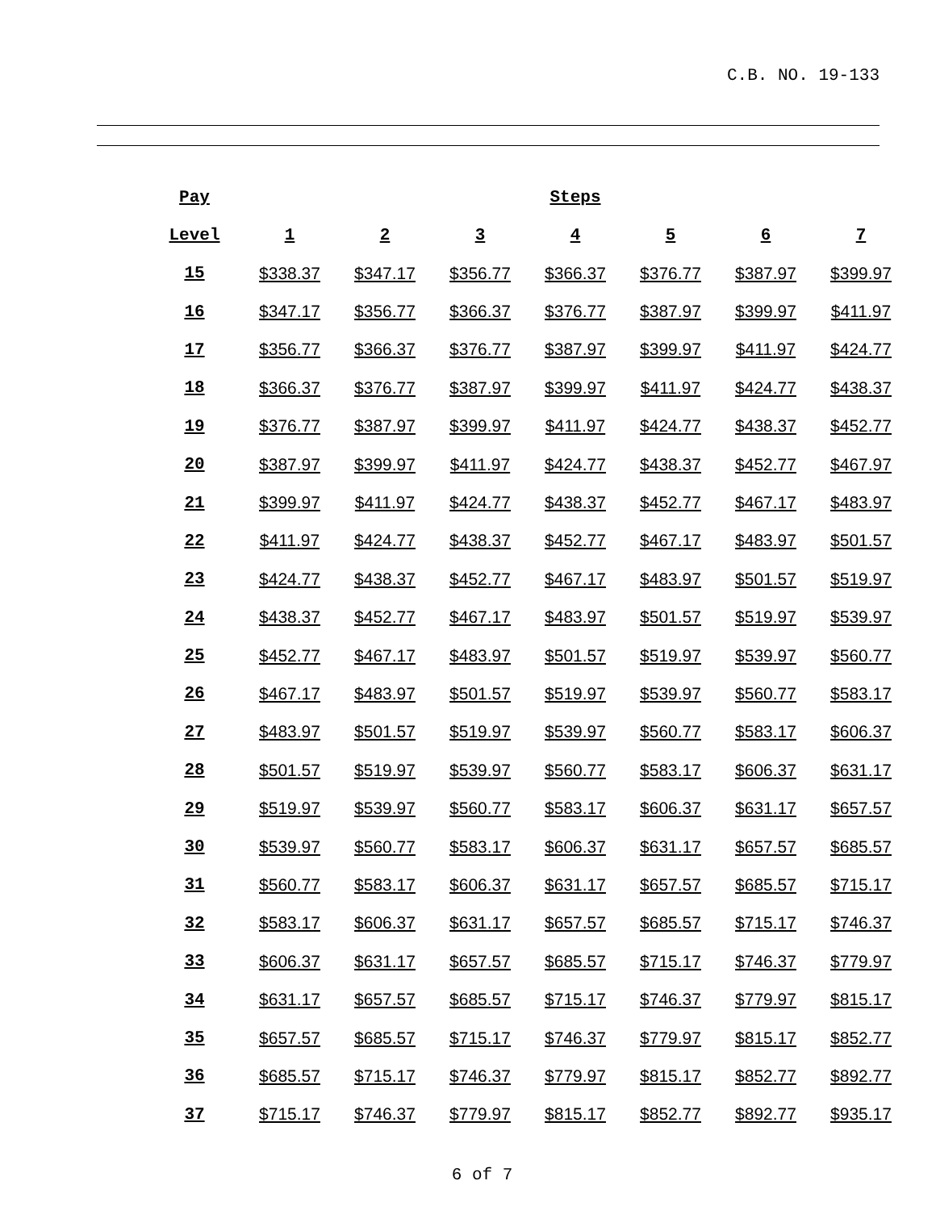C.B. NO. 19-133
| Pay | | | | Steps | | | |
| --- | --- | --- | --- | --- | --- | --- | --- |
| Level | 1 | 2 | 3 | 4 | 5 | 6 | 7 |
| 15 | $338.37 | $347.17 | $356.77 | $366.37 | $376.77 | $387.97 | $399.97 |
| 16 | $347.17 | $356.77 | $366.37 | $376.77 | $387.97 | $399.97 | $411.97 |
| 17 | $356.77 | $366.37 | $376.77 | $387.97 | $399.97 | $411.97 | $424.77 |
| 18 | $366.37 | $376.77 | $387.97 | $399.97 | $411.97 | $424.77 | $438.37 |
| 19 | $376.77 | $387.97 | $399.97 | $411.97 | $424.77 | $438.37 | $452.77 |
| 20 | $387.97 | $399.97 | $411.97 | $424.77 | $438.37 | $452.77 | $467.97 |
| 21 | $399.97 | $411.97 | $424.77 | $438.37 | $452.77 | $467.17 | $483.97 |
| 22 | $411.97 | $424.77 | $438.37 | $452.77 | $467.17 | $483.97 | $501.57 |
| 23 | $424.77 | $438.37 | $452.77 | $467.17 | $483.97 | $501.57 | $519.97 |
| 24 | $438.37 | $452.77 | $467.17 | $483.97 | $501.57 | $519.97 | $539.97 |
| 25 | $452.77 | $467.17 | $483.97 | $501.57 | $519.97 | $539.97 | $560.77 |
| 26 | $467.17 | $483.97 | $501.57 | $519.97 | $539.97 | $560.77 | $583.17 |
| 27 | $483.97 | $501.57 | $519.97 | $539.97 | $560.77 | $583.17 | $606.37 |
| 28 | $501.57 | $519.97 | $539.97 | $560.77 | $583.17 | $606.37 | $631.17 |
| 29 | $519.97 | $539.97 | $560.77 | $583.17 | $606.37 | $631.17 | $657.57 |
| 30 | $539.97 | $560.77 | $583.17 | $606.37 | $631.17 | $657.57 | $685.57 |
| 31 | $560.77 | $583.17 | $606.37 | $631.17 | $657.57 | $685.57 | $715.17 |
| 32 | $583.17 | $606.37 | $631.17 | $657.57 | $685.57 | $715.17 | $746.37 |
| 33 | $606.37 | $631.17 | $657.57 | $685.57 | $715.17 | $746.37 | $779.97 |
| 34 | $631.17 | $657.57 | $685.57 | $715.17 | $746.37 | $779.97 | $815.17 |
| 35 | $657.57 | $685.57 | $715.17 | $746.37 | $779.97 | $815.17 | $852.77 |
| 36 | $685.57 | $715.17 | $746.37 | $779.97 | $815.17 | $852.77 | $892.77 |
| 37 | $715.17 | $746.37 | $779.97 | $815.17 | $852.77 | $892.77 | $935.17 |
6 of 7